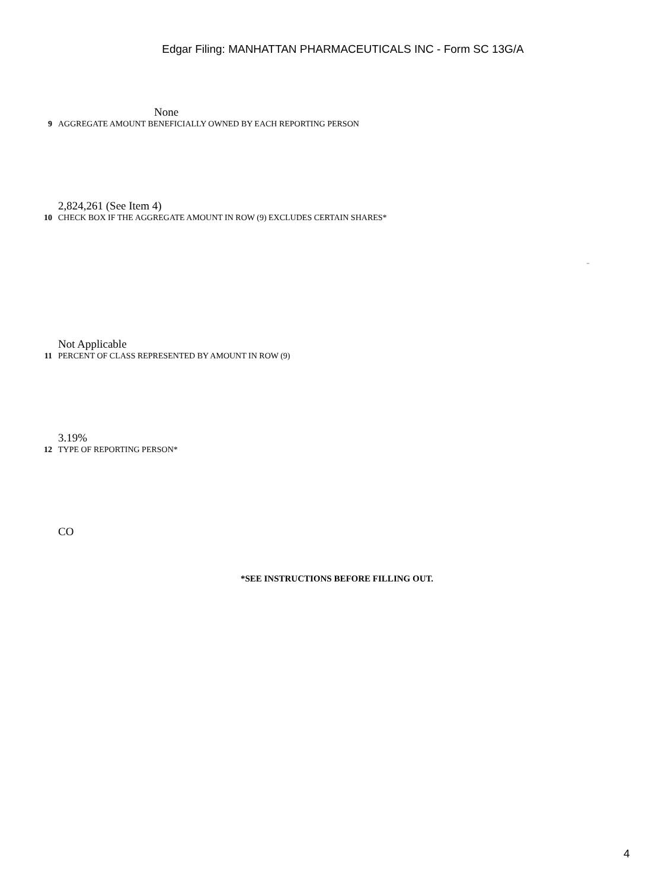Edgar Filing: MANHATTAN PHARMACEUTICALS INC - Form SC 13G/A
None
9 AGGREGATE AMOUNT BENEFICIALLY OWNED BY EACH REPORTING PERSON
2,824,261 (See Item 4)
10 CHECK BOX IF THE AGGREGATE AMOUNT IN ROW (9) EXCLUDES CERTAIN SHARES*
¨
Not Applicable
11 PERCENT OF CLASS REPRESENTED BY AMOUNT IN ROW (9)
3.19%
12 TYPE OF REPORTING PERSON*
CO
*SEE INSTRUCTIONS BEFORE FILLING OUT.
4